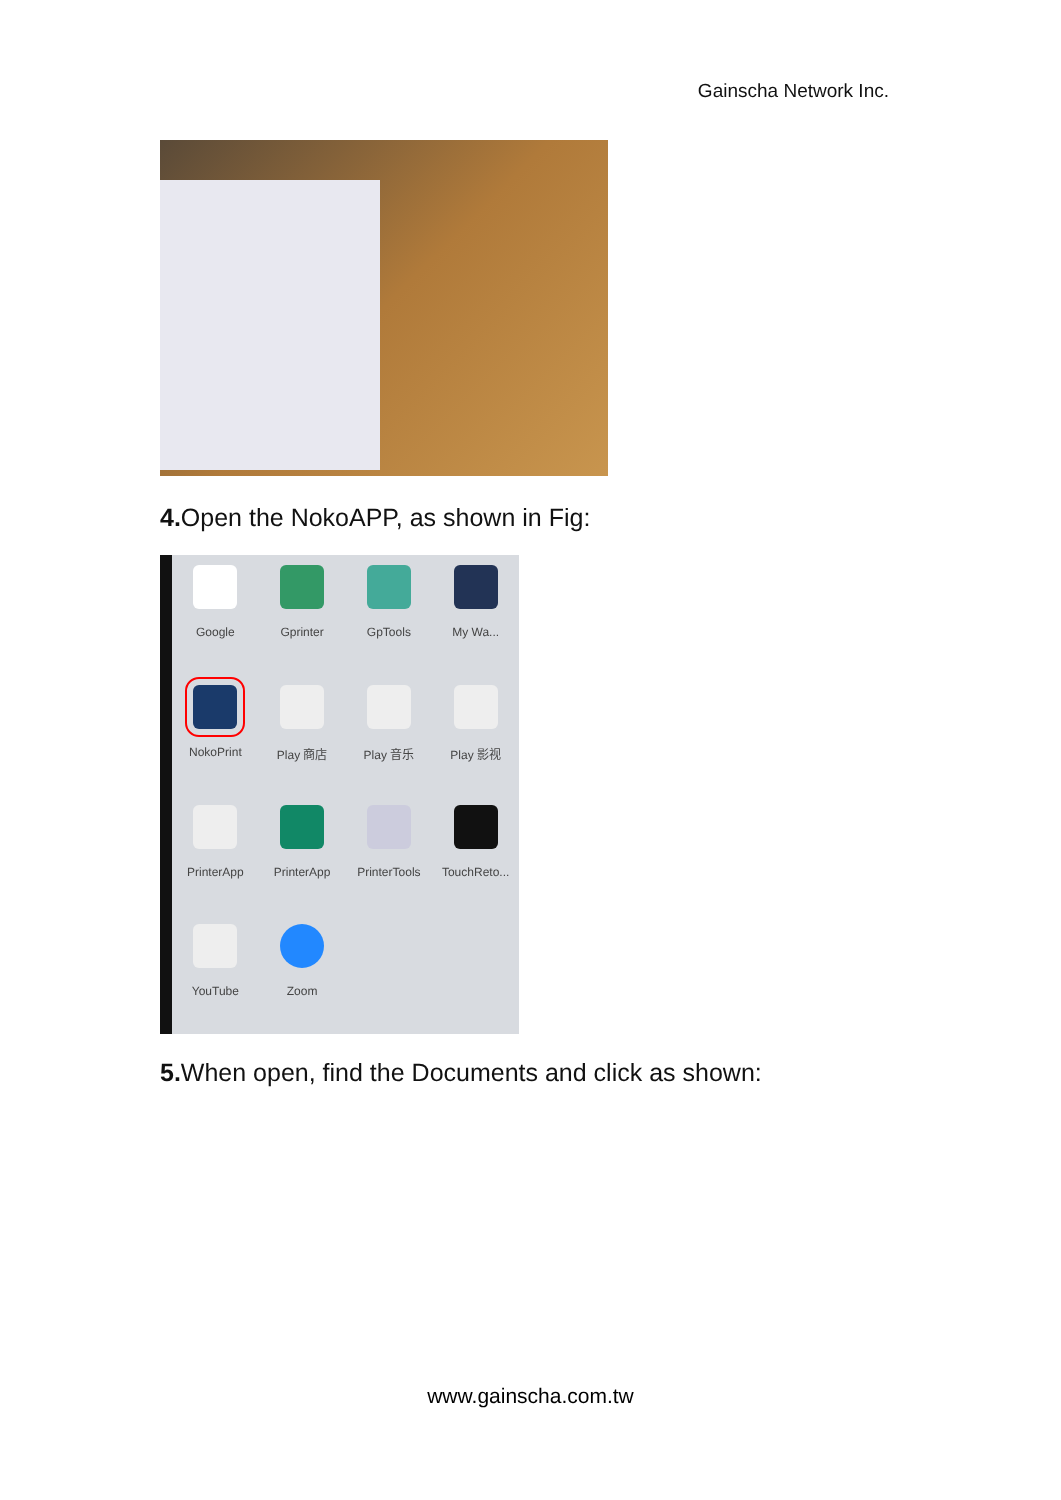Gainscha Network Inc.
4. Open the NokoAPP, as shown in Fig:
Google
Gprinter
GpTools
My Wa...
NokoPrint
Play 商店
Play 音乐
Play 影视
PrinterApp
PrinterApp
PrinterTools
TouchReto...
YouTube
Zoom
5. When open, find the Documents and click as shown:
www.gainscha.com.tw